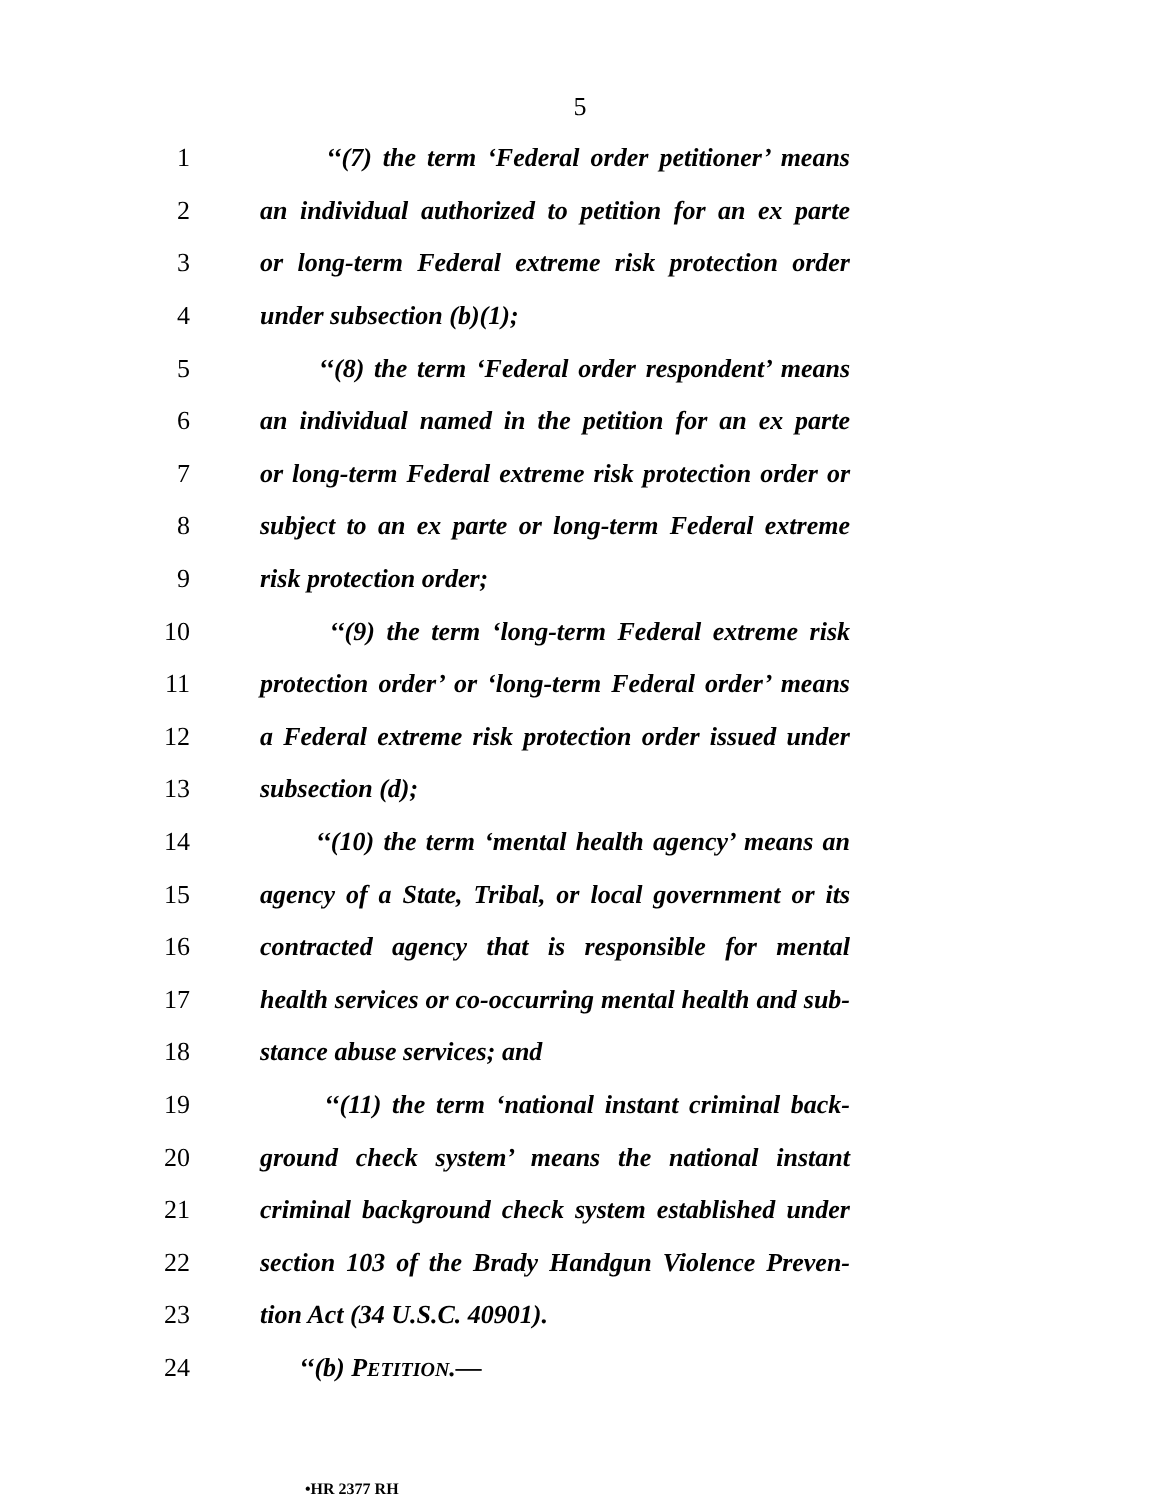5
1 ‘‘(7) the term ‘Federal order petitioner’ means
2 an individual authorized to petition for an ex parte
3 or long-term Federal extreme risk protection order
4 under subsection (b)(1);
5 ‘‘(8) the term ‘Federal order respondent’ means
6 an individual named in the petition for an ex parte
7 or long-term Federal extreme risk protection order or
8 subject to an ex parte or long-term Federal extreme
9 risk protection order;
10 ‘‘(9) the term ‘long-term Federal extreme risk
11 protection order’ or ‘long-term Federal order’ means
12 a Federal extreme risk protection order issued under
13 subsection (d);
14 ‘‘(10) the term ‘mental health agency’ means an
15 agency of a State, Tribal, or local government or its
16 contracted agency that is responsible for mental
17 health services or co-occurring mental health and sub-
18 stance abuse services; and
19 ‘‘(11) the term ‘national instant criminal back-
20 ground check system’ means the national instant
21 criminal background check system established under
22 section 103 of the Brady Handgun Violence Preven-
23 tion Act (34 U.S.C. 40901).
24 ‘‘(b) PETITION.—
•HR 2377 RH